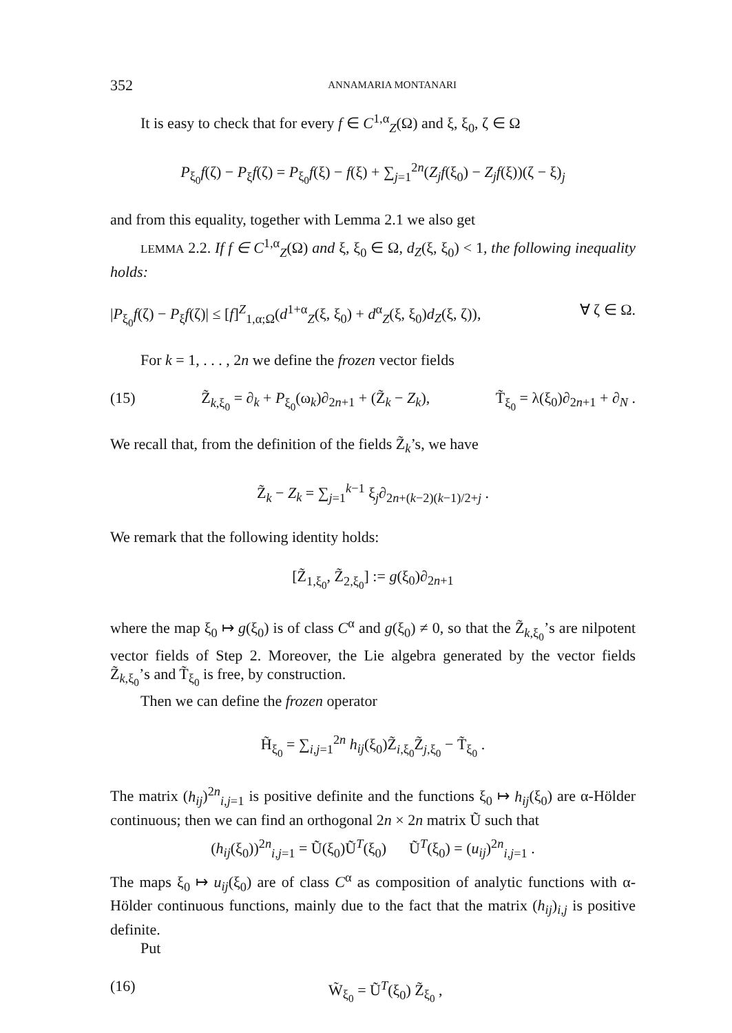352 ANNAMARIA MONTANARI
It is easy to check that for every f ∈ C<sup>1,α</sup><sub>Z</sub>(Ω) and ξ, ξ<sub>0</sub>, ζ ∈ Ω
P<sub>ξ<sub>0</sub></sub>f(ζ) − P<sub>ξ</sub>f(ζ) = P<sub>ξ<sub>0</sub></sub>f(ξ) − f(ξ) + ∑<sub>j=1</sub><sup>2n</sup>(Z<sub>j</sub>f(ξ<sub>0</sub>) − Z<sub>j</sub>f(ξ))(ζ − ξ)<sub>j</sub>
and from this equality, together with Lemma 2.1 we also get
LEMMA 2.2. If f ∈ C<sup>1,α</sup><sub>Z</sub>(Ω) and ξ, ξ<sub>0</sub> ∈ Ω, d<sub>Z</sub>(ξ, ξ<sub>0</sub>) < 1, the following inequality holds:
|P<sub>ξ<sub>0</sub></sub>f(ζ) − P<sub>ξ</sub>f(ζ)| ≤ [f]<sup>Z</sup><sub>1,α;Ω</sub>(d<sup>1+α</sup><sub>Z</sub>(ξ, ξ<sub>0</sub>) + d<sup>α</sup><sub>Z</sub>(ξ, ξ<sub>0</sub>)d<sub>Z</sub>(ξ, ζ)), ∀ ζ ∈ Ω.
For k = 1, . . . , 2n we define the frozen vector fields
(15) Z̃<sub>k,ξ<sub>0</sub></sub> = ∂<sub>k</sub> + P<sub>ξ<sub>0</sub></sub>(ω<sub>k</sub>)∂<sub>2n+1</sub> + (Z̃<sub>k</sub> − Z<sub>k</sub>), T̃<sub>ξ<sub>0</sub></sub> = λ(ξ<sub>0</sub>)∂<sub>2n+1</sub> + ∂<sub>N</sub> .
We recall that, from the definition of the fields Z̃<sub>k</sub>’s, we have
Z̃<sub>k</sub> − Z<sub>k</sub> = ∑<sub>j=1</sub><sup>k−1</sup> ξ<sub>j</sub>∂<sub>2n+(k−2)(k−1)/2+j</sub> .
We remark that the following identity holds:
[Z̃<sub>1,ξ<sub>0</sub></sub>, Z̃<sub>2,ξ<sub>0</sub></sub>] := g(ξ<sub>0</sub>)∂<sub>2n+1</sub>
where the map ξ<sub>0</sub> ↦ g(ξ<sub>0</sub>) is of class C<sup>α</sup> and g(ξ<sub>0</sub>) ≠ 0, so that the Z̃<sub>k,ξ<sub>0</sub></sub>’s are nilpotent vector fields of Step 2. Moreover, the Lie algebra generated by the vector fields Z̃<sub>k,ξ<sub>0</sub></sub>’s and T̃<sub>ξ<sub>0</sub></sub> is free, by construction.
Then we can define the frozen operator
H̃<sub>ξ<sub>0</sub></sub> = ∑<sub>i,j=1</sub><sup>2n</sup> h<sub>ij</sub>(ξ<sub>0</sub>)Z̃<sub>i,ξ<sub>0</sub></sub>Z̃<sub>j,ξ<sub>0</sub></sub> − T̃<sub>ξ<sub>0</sub></sub> .
The matrix (h<sub>ij</sub>)<sup>2n</sup><sub>i,j=1</sub> is positive definite and the functions ξ<sub>0</sub> ↦ h<sub>ij</sub>(ξ<sub>0</sub>) are α-Hölder continuous; then we can find an orthogonal 2n × 2n matrix Ũ such that
(h<sub>ij</sub>(ξ<sub>0</sub>))<sup>2n</sup><sub>i,j=1</sub> = Ũ(ξ<sub>0</sub>)Ũ<sup>T</sup>(ξ<sub>0</sub>) Ũ<sup>T</sup>(ξ<sub>0</sub>) = (u<sub>ij</sub>)<sup>2n</sup><sub>i,j=1</sub> .
The maps ξ<sub>0</sub> ↦ u<sub>ij</sub>(ξ<sub>0</sub>) are of class C<sup>α</sup> as composition of analytic functions with α-Hölder continuous functions, mainly due to the fact that the matrix (h<sub>ij</sub>)<sub>i,j</sub> is positive definite.
Put
(16) W̃<sub>ξ<sub>0</sub></sub> = Ũ<sup>T</sup>(ξ<sub>0</sub>) Z̃<sub>ξ<sub>0</sub></sub> ,